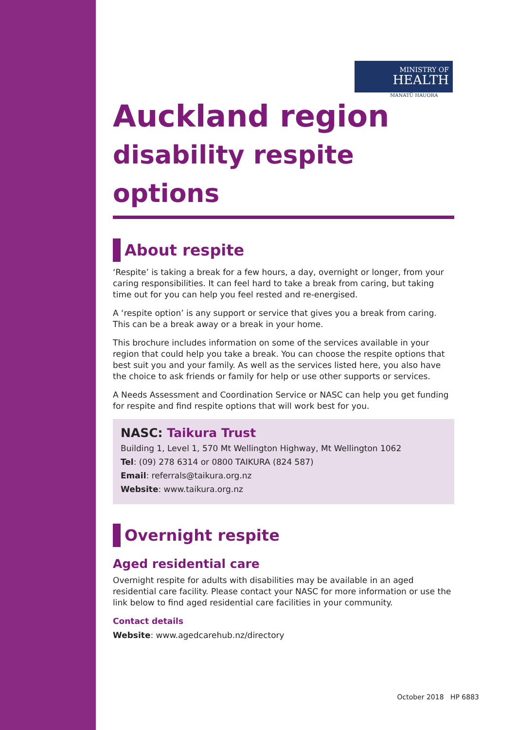MINISTRY OF
HEALTH
MANATŪ HAUORA
Auckland region
disability respite options
About respite
‘Respite’ is taking a break for a few hours, a day, overnight or longer, from your caring responsibilities. It can feel hard to take a break from caring, but taking time out for you can help you feel rested and re-energised.
A ‘respite option’ is any support or service that gives you a break from caring. This can be a break away or a break in your home.
This brochure includes information on some of the services available in your region that could help you take a break. You can choose the respite options that best suit you and your family. As well as the services listed here, you also have the choice to ask friends or family for help or use other supports or services.
A Needs Assessment and Coordination Service or NASC can help you get funding for respite and find respite options that will work best for you.
NASC: Taikura Trust
Building 1, Level 1, 570 Mt Wellington Highway, Mt Wellington 1062
Tel: (09) 278 6314 or 0800 TAIKURA (824 587)
Email: referrals@taikura.org.nz
Website: www.taikura.org.nz
Overnight respite
Aged residential care
Overnight respite for adults with disabilities may be available in an aged residential care facility. Please contact your NASC for more information or use the link below to find aged residential care facilities in your community.
Contact details
Website: www.agedcarehub.nz/directory
October 2018 HP 6883